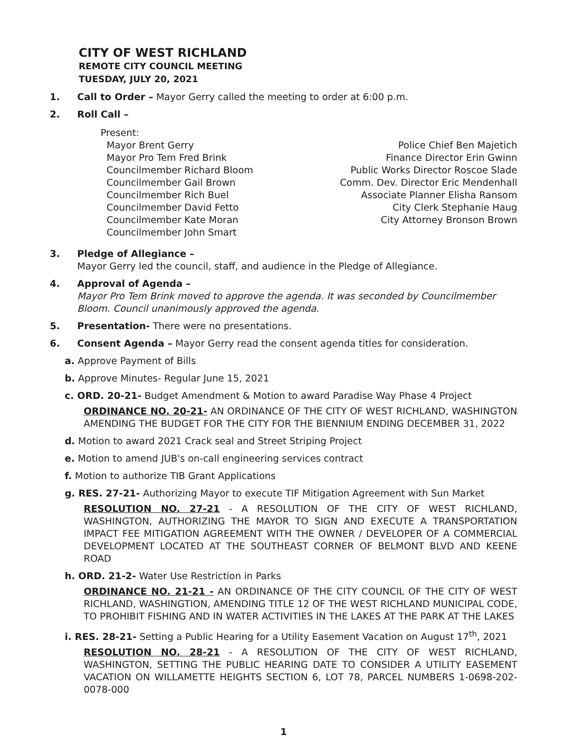CITY OF WEST RICHLAND
REMOTE CITY COUNCIL MEETING
TUESDAY, JULY 20, 2021
1. Call to Order – Mayor Gerry called the meeting to order at 6:00 p.m.
2. Roll Call –
Present:
Mayor Brent Gerry
Mayor Pro Tem Fred Brink
Councilmember Richard Bloom
Councilmember Gail Brown
Councilmember Rich Buel
Councilmember David Fetto
Councilmember Kate Moran
Councilmember John Smart
Police Chief Ben Majetich
Finance Director Erin Gwinn
Public Works Director Roscoe Slade
Comm. Dev. Director Eric Mendenhall
Associate Planner Elisha Ransom
City Clerk Stephanie Haug
City Attorney Bronson Brown
3. Pledge of Allegiance –
Mayor Gerry led the council, staff, and audience in the Pledge of Allegiance.
4. Approval of Agenda –
Mayor Pro Tem Brink moved to approve the agenda. It was seconded by Councilmember Bloom. Council unanimously approved the agenda.
5. Presentation- There were no presentations.
6. Consent Agenda – Mayor Gerry read the consent agenda titles for consideration.
a. Approve Payment of Bills
b. Approve Minutes- Regular June 15, 2021
c. ORD. 20-21- Budget Amendment & Motion to award Paradise Way Phase 4 Project
ORDINANCE NO. 20-21- AN ORDINANCE OF THE CITY OF WEST RICHLAND, WASHINGTON AMENDING THE BUDGET FOR THE CITY FOR THE BIENNIUM ENDING DECEMBER 31, 2022
d. Motion to award 2021 Crack seal and Street Striping Project
e. Motion to amend JUB's on-call engineering services contract
f. Motion to authorize TIB Grant Applications
g. RES. 27-21- Authorizing Mayor to execute TIF Mitigation Agreement with Sun Market
RESOLUTION NO. 27-21 - A RESOLUTION OF THE CITY OF WEST RICHLAND, WASHINGTON, AUTHORIZING THE MAYOR TO SIGN AND EXECUTE A TRANSPORTATION IMPACT FEE MITIGATION AGREEMENT WITH THE OWNER / DEVELOPER OF A COMMERCIAL DEVELOPMENT LOCATED AT THE SOUTHEAST CORNER OF BELMONT BLVD AND KEENE ROAD
h. ORD. 21-2- Water Use Restriction in Parks
ORDINANCE NO. 21-21 - AN ORDINANCE OF THE CITY COUNCIL OF THE CITY OF WEST RICHLAND, WASHINGTION, AMENDING TITLE 12 OF THE WEST RICHLAND MUNICIPAL CODE, TO PROHIBIT FISHING AND IN WATER ACTIVITIES IN THE LAKES AT THE PARK AT THE LAKES
i. RES. 28-21- Setting a Public Hearing for a Utility Easement Vacation on August 17<sup>th</sup>, 2021
RESOLUTION NO. 28-21 - A RESOLUTION OF THE CITY OF WEST RICHLAND, WASHINGTON, SETTING THE PUBLIC HEARING DATE TO CONSIDER A UTILITY EASEMENT VACATION ON WILLAMETTE HEIGHTS SECTION 6, LOT 78, PARCEL NUMBERS 1-0698-202-0078-000
1